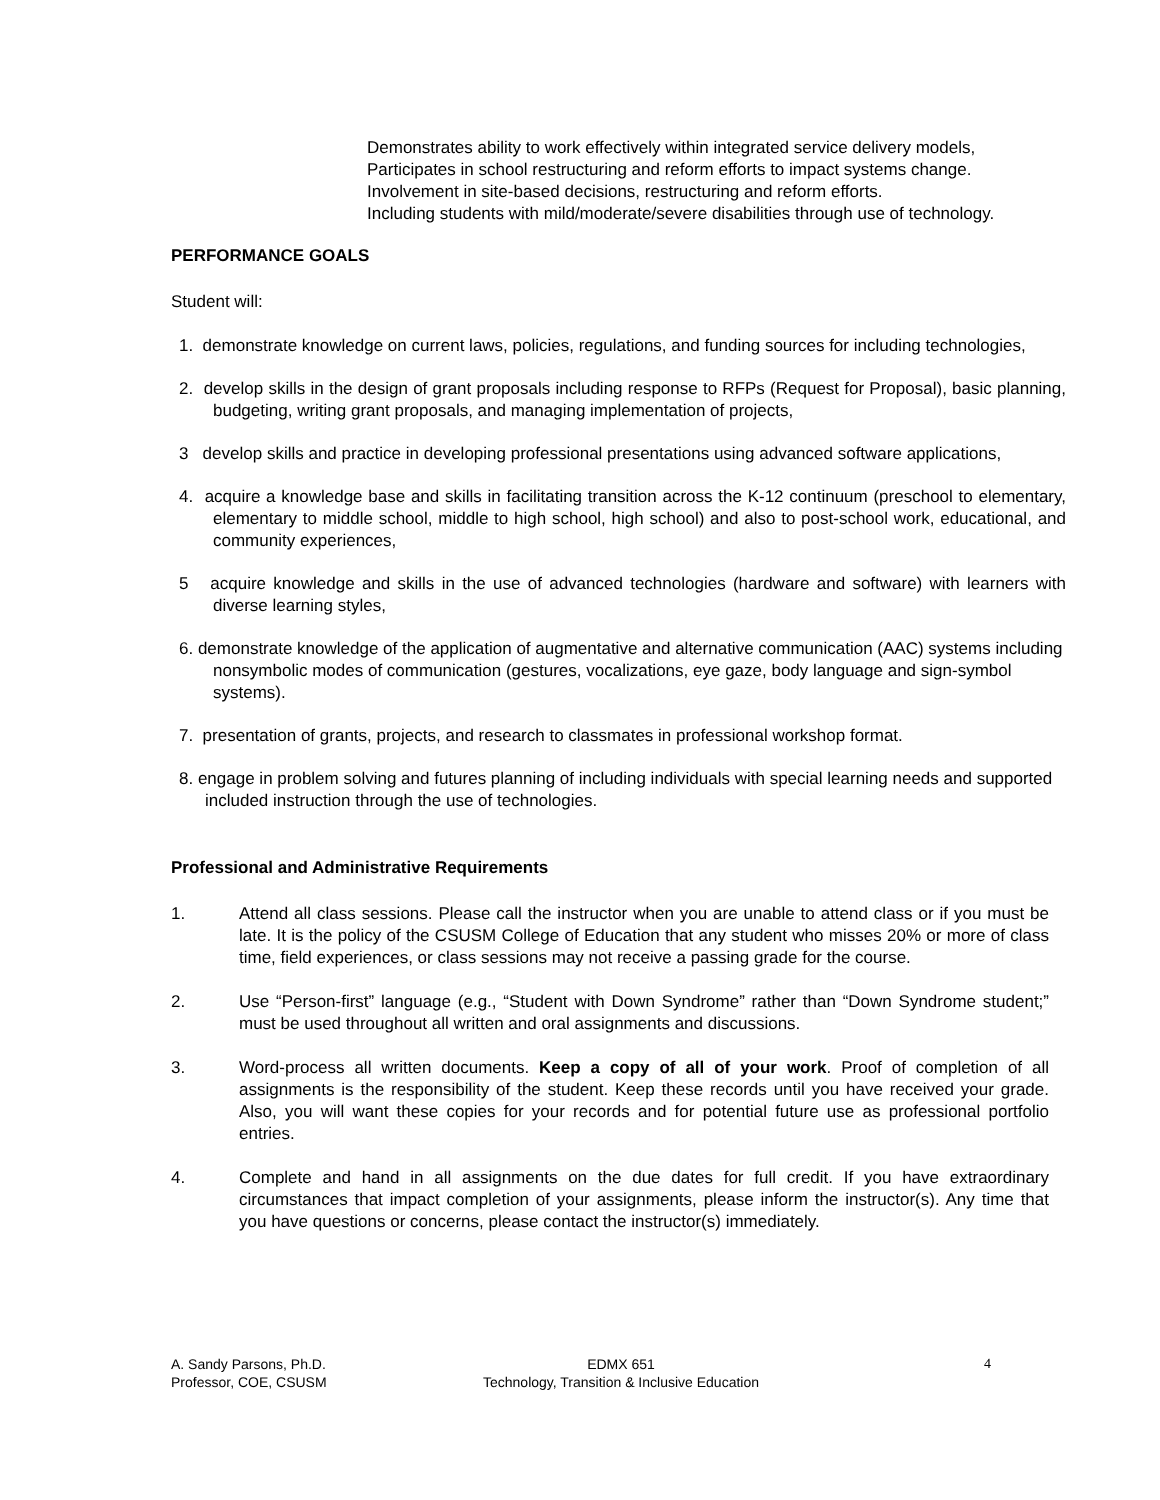Demonstrates ability to work effectively within integrated service delivery models,
Participates in school restructuring and reform efforts to impact systems change.
Involvement in site-based decisions, restructuring and reform efforts.
Including students with mild/moderate/severe disabilities through use of technology.
PERFORMANCE GOALS
Student will:
1. demonstrate knowledge on current laws, policies, regulations, and funding sources for including technologies,
2. develop skills in the design of grant proposals including response to RFPs (Request for Proposal), basic planning, budgeting, writing grant proposals, and managing implementation of projects,
3 develop skills and practice in developing professional presentations using advanced software applications,
4. acquire a knowledge base and skills in facilitating transition across the K-12 continuum (preschool to elementary, elementary to middle school, middle to high school, high school) and also to post-school work, educational, and community experiences,
5 acquire knowledge and skills in the use of advanced technologies (hardware and software) with learners with diverse learning styles,
6. demonstrate knowledge of the application of augmentative and alternative communication (AAC) systems including nonsymbolic modes of communication (gestures, vocalizations, eye gaze, body language and sign-symbol systems).
7. presentation of grants, projects, and research to classmates in professional workshop format.
8. engage in problem solving and futures planning of including individuals with special learning needs and supported included instruction through the use of technologies.
Professional and Administrative Requirements
1. Attend all class sessions. Please call the instructor when you are unable to attend class or if you must be late. It is the policy of the CSUSM College of Education that any student who misses 20% or more of class time, field experiences, or class sessions may not receive a passing grade for the course.
2. Use “Person-first” language (e.g., “Student with Down Syndrome” rather than “Down Syndrome student;” must be used throughout all written and oral assignments and discussions.
3. Word-process all written documents. Keep a copy of all of your work. Proof of completion of all assignments is the responsibility of the student. Keep these records until you have received your grade. Also, you will want these copies for your records and for potential future use as professional portfolio entries.
4. Complete and hand in all assignments on the due dates for full credit. If you have extraordinary circumstances that impact completion of your assignments, please inform the instructor(s). Any time that you have questions or concerns, please contact the instructor(s) immediately.
A. Sandy Parsons, Ph.D.
Professor, COE, CSUSM
EDMX 651
Technology, Transition & Inclusive Education
4